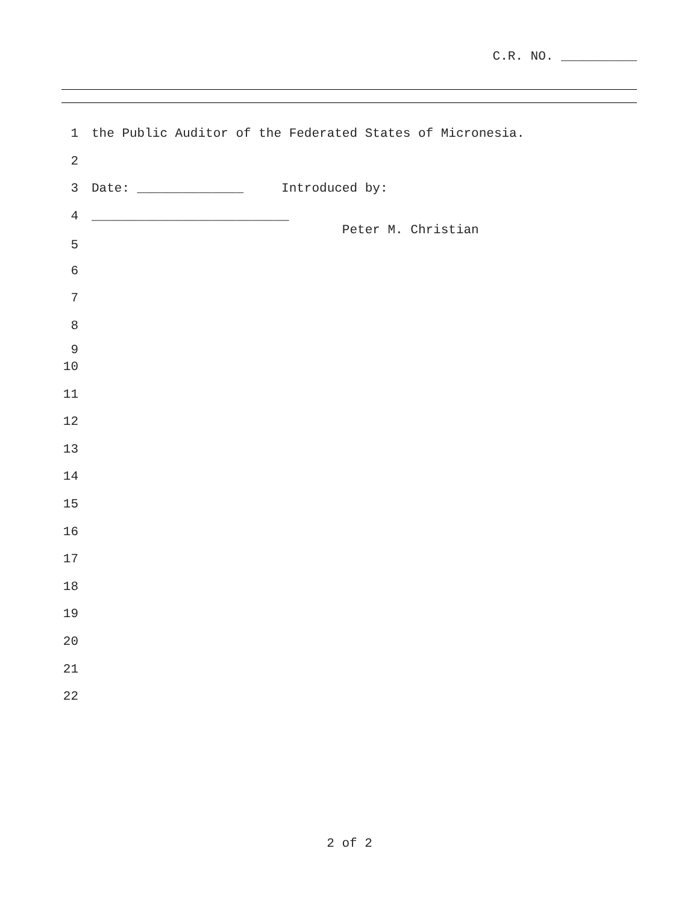C.R. NO. __________
1 the Public Auditor of the Federated States of Micronesia.
2
3 Date: ______________ Introduced by:
4 __________________________
Peter M. Christian
5
6
7
8
9
10
11
12
13
14
15
16
17
18
19
20
21
22
2 of 2